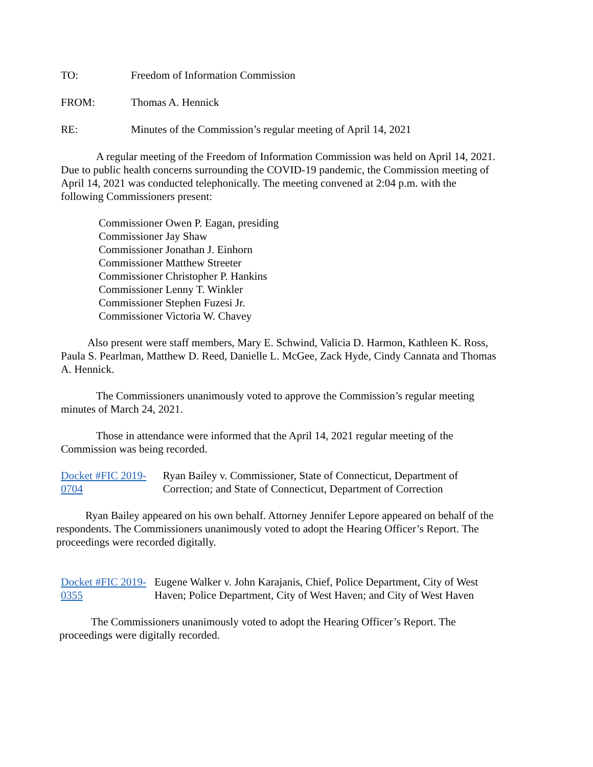TO: Freedom of Information Commission
FROM: Thomas A. Hennick
RE: Minutes of the Commission’s regular meeting of April 14, 2021
A regular meeting of the Freedom of Information Commission was held on April 14, 2021. Due to public health concerns surrounding the COVID-19 pandemic, the Commission meeting of April 14, 2021 was conducted telephonically. The meeting convened at 2:04 p.m. with the following Commissioners present:
Commissioner Owen P. Eagan, presiding
Commissioner Jay Shaw
Commissioner Jonathan J. Einhorn
Commissioner Matthew Streeter
Commissioner Christopher P. Hankins
Commissioner Lenny T. Winkler
Commissioner Stephen Fuzesi Jr.
Commissioner Victoria W. Chavey
Also present were staff members, Mary E. Schwind, Valicia D. Harmon, Kathleen K. Ross, Paula S. Pearlman, Matthew D. Reed, Danielle L. McGee, Zack Hyde, Cindy Cannata and Thomas A. Hennick.
The Commissioners unanimously voted to approve the Commission’s regular meeting minutes of March 24, 2021.
Those in attendance were informed that the April 14, 2021 regular meeting of the Commission was being recorded.
Docket #FIC 2019-0704 Ryan Bailey v. Commissioner, State of Connecticut, Department of Correction; and State of Connecticut, Department of Correction
Ryan Bailey appeared on his own behalf. Attorney Jennifer Lepore appeared on behalf of the respondents. The Commissioners unanimously voted to adopt the Hearing Officer’s Report. The proceedings were recorded digitally.
Docket #FIC 2019-0355 Eugene Walker v. John Karajanis, Chief, Police Department, City of West Haven; Police Department, City of West Haven; and City of West Haven
The Commissioners unanimously voted to adopt the Hearing Officer’s Report. The proceedings were digitally recorded.